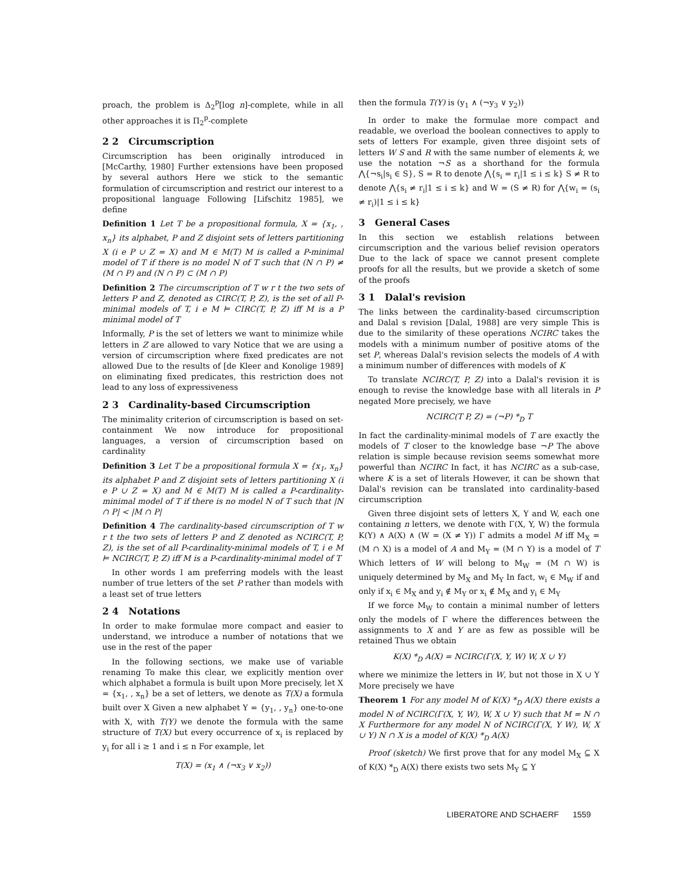proach, the problem is Δ<sub>2</sub><sup>p</sup>[log n]-complete, while in all other approaches it is Π<sub>2</sub><sup>p</sup>-complete
2 2 Circumscription
Circumscription has been originally introduced in [McCarthy, 1980] Further extensions have been proposed by several authors Here we stick to the semantic formulation of circumscription and restrict our interest to a propositional language Following [Lifschitz 1985], we define
Definition 1 Let T be a propositional formula, X = {x<sub>1</sub>, , x<sub>n</sub>} its alphabet, P and Z disjoint sets of letters partitioning X (i e P ∪ Z = X) and M ∈ M(T) M is called a P-minimal model of T if there is no model N of T such that (N ∩ P) ≠ (M ∩ P) and (N ∩ P) ⊂ (M ∩ P)
Definition 2 The circumscription of T w r t the two sets of letters P and Z, denoted as CIRC(T, P, Z), is the set of all P-minimal models of T, i e M ⊨ CIRC(T, P, Z) iff M is a P minimal model of T
Informally, P is the set of letters we want to minimize while letters in Z are allowed to vary Notice that we are using a version of circumscription where fixed predicates are not allowed Due to the results of [de Kleer and Konolige 1989] on eliminating fixed predicates, this restriction does not lead to any loss of expressiveness
2 3 Cardinality-based Circumscription
The minimality criterion of circumscription is based on set-containment We now introduce for propositional languages, a version of circumscription based on cardinality
Definition 3 Let T be a propositional formula X = {x<sub>1</sub>, x<sub>n</sub>} its alphabet P and Z disjoint sets of letters partitioning X (i e P ∪ Z = X) and M ∈ M(T) M is called a P-cardinality-minimal model of T if there is no model N of T such that |N ∩ P| < |M ∩ P|
Definition 4 The cardinality-based circumscription of T w r t the two sets of letters P and Z denoted as NCIRC(T, P, Z), is the set of all P-cardinality-minimal models of T, i e M ⊨ NCIRC(T, P, Z) iff M is a P-cardinality-minimal model of T
In other words I am preferring models with the least number of true letters of the set P rather than models with a least set of true letters
2 4 Notations
In order to make formulae more compact and easier to understand, we introduce a number of notations that we use in the rest of the paper
In the following sections, we make use of variable renaming To make this clear, we explicitly mention over which alphabet a formula is built upon More precisely, let X = {x<sub>1</sub>, , x<sub>n</sub>} be a set of letters, we denote as T(X) a formula built over X Given a new alphabet Y = {y<sub>1</sub>, , y<sub>n</sub>} one-to-one with X, with T(Y) we denote the formula with the same structure of T(X) but every occurrence of x<sub>i</sub> is replaced by y<sub>i</sub> for all i ≥ 1 and i ≤ n For example, let
T(X) = (x<sub>1</sub> ∧ (¬x<sub>3</sub> ∨ x<sub>2</sub>))
then the formula T(Y) is (y<sub>1</sub> ∧ (¬y<sub>3</sub> ∨ y<sub>2</sub>))
In order to make the formulae more compact and readable, we overload the boolean connectives to apply to sets of letters For example, given three disjoint sets of letters W S and R with the same number of elements k, we use the notation ¬S as a shorthand for the formula ⋀{¬s<sub>i</sub>|s<sub>i</sub> ∈ S}, S = R to denote ⋀{s<sub>i</sub> = r<sub>i</sub>|1 ≤ i ≤ k} S ≠ R to denote ⋀{s<sub>i</sub> ≠ r<sub>i</sub>|1 ≤ i ≤ k} and W = (S ≠ R) for ⋀{w<sub>i</sub> = (s<sub>i</sub> ≠ r<sub>i</sub>)|1 ≤ i ≤ k}
3 General Cases
In this section we establish relations between circumscription and the various belief revision operators Due to the lack of space we cannot present complete proofs for all the results, but we provide a sketch of some of the proofs
3 1 Dalal's revision
The links between the cardinality-based circumscription and Dalal s revision [Dalal, 1988] are very simple This is due to the similarity of these operations NCIRC takes the models with a minimum number of positive atoms of the set P, whereas Dalal's revision selects the models of A with a minimum number of differences with models of K
To translate NCIRC(T, P, Z) into a Dalal's revision it is enough to revise the knowledge base with all literals in P negated More precisely, we have
NCIRC(T P, Z) = (¬P) *<sub>D</sub> T
In fact the cardinality-minimal models of T are exactly the models of T closer to the knowledge base ¬P The above relation is simple because revision seems somewhat more powerful than NCIRC In fact, it has NCIRC as a sub-case, where K is a set of literals However, it can be shown that Dalal's revision can be translated into cardinality-based circumscription
Given three disjoint sets of letters X, Y and W, each one containing n letters, we denote with Γ(X, Y, W) the formula K(Y) ∧ A(X) ∧ (W = (X ≠ Y)) Γ admits a model M iff M<sub>X</sub> = (M ∩ X) is a model of A and M<sub>Y</sub> = (M ∩ Y) is a model of T Which letters of W will belong to M<sub>W</sub> = (M ∩ W) is uniquely determined by M<sub>X</sub> and M<sub>Y</sub> In fact, w<sub>i</sub> ∈ M<sub>W</sub> if and only if x<sub>i</sub> ∈ M<sub>X</sub> and y<sub>i</sub> ∉ M<sub>Y</sub> or x<sub>i</sub> ∉ M<sub>X</sub> and y<sub>i</sub> ∈ M<sub>Y</sub>
If we force M<sub>W</sub> to contain a minimal number of letters only the models of Γ where the differences between the assignments to X and Y are as few as possible will be retained Thus we obtain
K(X) *<sub>D</sub> A(X) = NCIRC(Γ(X, Y, W) W, X ∪ Y)
where we minimize the letters in W, but not those in X ∪ Y More precisely we have
Theorem 1 For any model M of K(X) *<sub>D</sub> A(X) there exists a model N of NCIRC(Γ(X, Y, W), W, X ∪ Y) such that M = N ∩ X Furthermore for any model N of NCIRC(Γ(X, Y W), W, X ∪ Y) N ∩ X is a model of K(X) *<sub>D</sub> A(X)
Proof (sketch) We first prove that for any model M<sub>X</sub> ⊆ X of K(X) *<sub>D</sub> A(X) there exists two sets M<sub>Y</sub> ⊆ Y
LIBERATORE AND SCHAERF 1559